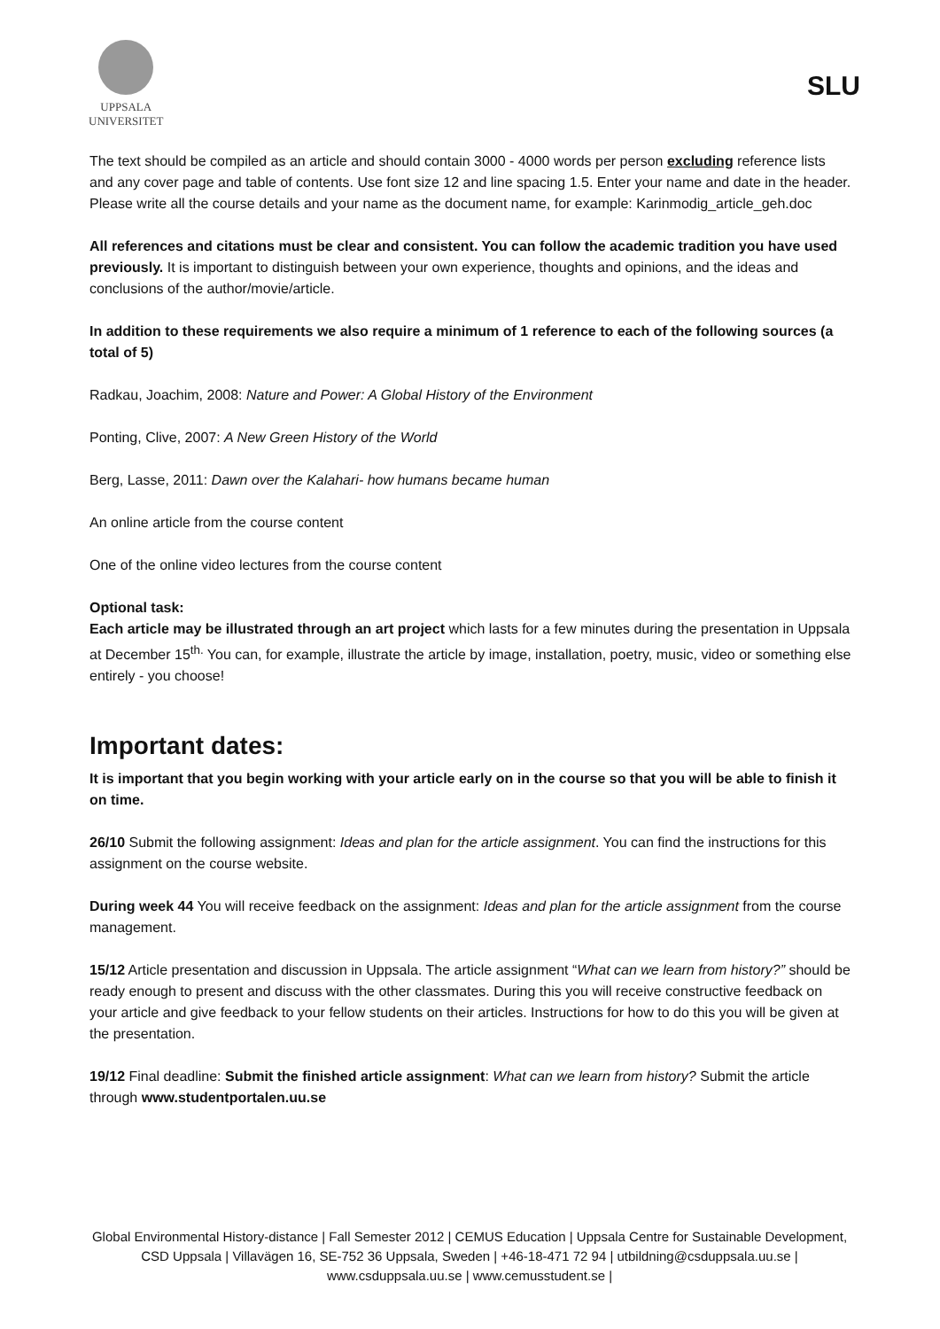UPPSALA
UNIVERSITET
SLU
The text should be compiled as an article and should contain 3000 - 4000 words per person excluding reference lists and any cover page and table of contents. Use font size 12 and line spacing 1.5. Enter your name and date in the header. Please write all the course details and your name as the document name, for example: Karinmodig_article_geh.doc
All references and citations must be clear and consistent. You can follow the academic tradition you have used previously. It is important to distinguish between your own experience, thoughts and opinions, and the ideas and conclusions of the author/movie/article.
In addition to these requirements we also require a minimum of 1 reference to each of the following sources (a total of 5)
Radkau, Joachim, 2008: Nature and Power: A Global History of the Environment
Ponting, Clive, 2007: A New Green History of the World
Berg, Lasse, 2011: Dawn over the Kalahari- how humans became human
An online article from the course content
One of the online video lectures from the course content
Optional task:
Each article may be illustrated through an art project which lasts for a few minutes during the presentation in Uppsala at December 15<sup>th.</sup> You can, for example, illustrate the article by image, installation, poetry, music, video or something else entirely - you choose!
Important dates:
It is important that you begin working with your article early on in the course so that you will be able to finish it on time.
26/10 Submit the following assignment: Ideas and plan for the article assignment. You can find the instructions for this assignment on the course website.
During week 44 You will receive feedback on the assignment: Ideas and plan for the article assignment from the course management.
15/12 Article presentation and discussion in Uppsala. The article assignment “What can we learn from history?” should be ready enough to present and discuss with the other classmates. During this you will receive constructive feedback on your article and give feedback to your fellow students on their articles. Instructions for how to do this you will be given at the presentation.
19/12 Final deadline: Submit the finished article assignment: What can we learn from history? Submit the article through www.studentportalen.uu.se
Global Environmental History-distance | Fall Semester 2012 | CEMUS Education | Uppsala Centre for Sustainable Development, CSD Uppsala | Villavägen 16, SE-752 36 Uppsala, Sweden | +46-18-471 72 94 | utbildning@csduppsala.uu.se | www.csduppsala.uu.se | www.cemusstudent.se |